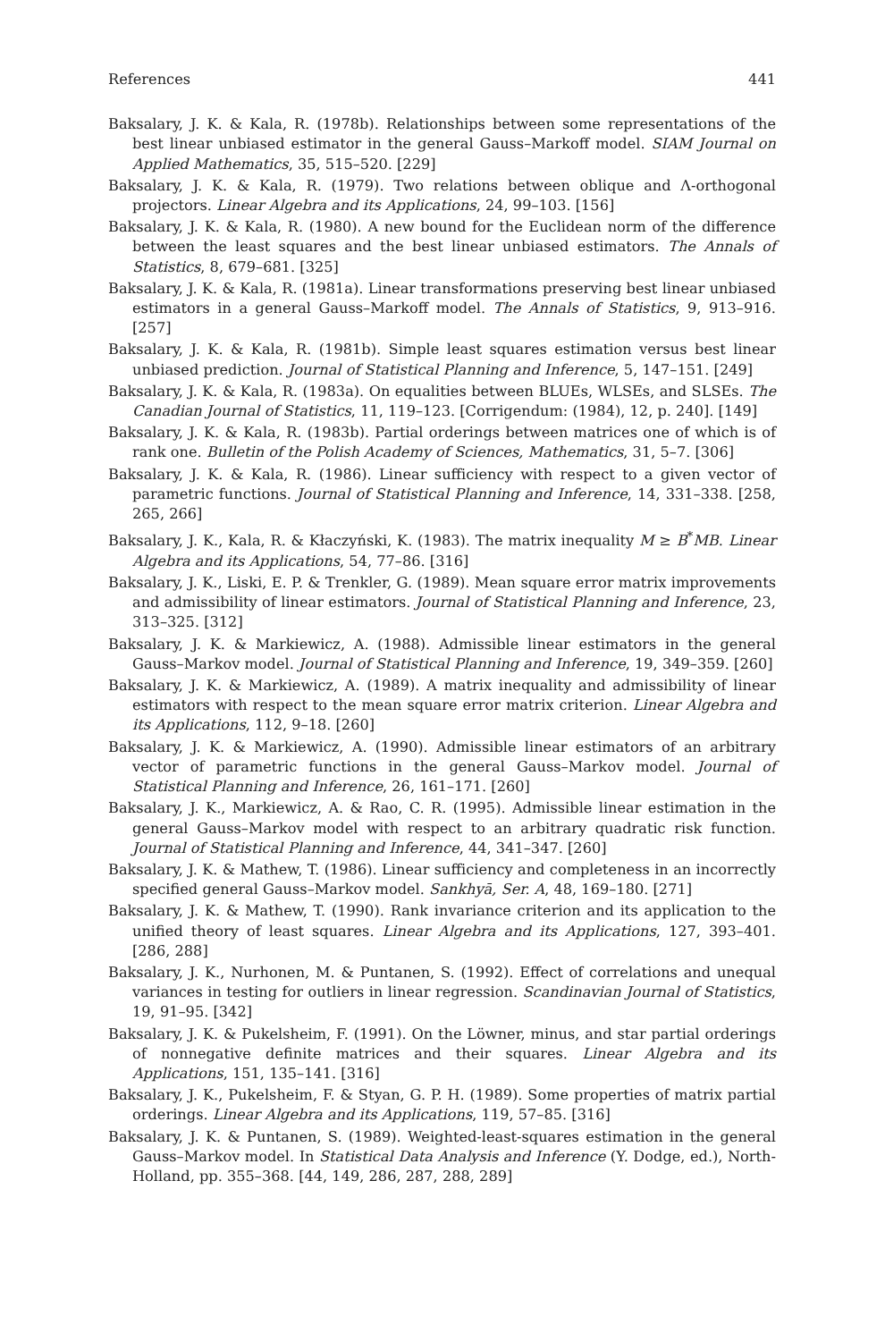References 441
Baksalary, J. K. & Kala, R. (1978b). Relationships between some representations of the best linear unbiased estimator in the general Gauss–Markoff model. SIAM Journal on Applied Mathematics, 35, 515–520. [229]
Baksalary, J. K. & Kala, R. (1979). Two relations between oblique and Λ-orthogonal projectors. Linear Algebra and its Applications, 24, 99–103. [156]
Baksalary, J. K. & Kala, R. (1980). A new bound for the Euclidean norm of the difference between the least squares and the best linear unbiased estimators. The Annals of Statistics, 8, 679–681. [325]
Baksalary, J. K. & Kala, R. (1981a). Linear transformations preserving best linear unbiased estimators in a general Gauss–Markoff model. The Annals of Statistics, 9, 913–916. [257]
Baksalary, J. K. & Kala, R. (1981b). Simple least squares estimation versus best linear unbiased prediction. Journal of Statistical Planning and Inference, 5, 147–151. [249]
Baksalary, J. K. & Kala, R. (1983a). On equalities between BLUEs, WLSEs, and SLSEs. The Canadian Journal of Statistics, 11, 119–123. [Corrigendum: (1984), 12, p. 240]. [149]
Baksalary, J. K. & Kala, R. (1983b). Partial orderings between matrices one of which is of rank one. Bulletin of the Polish Academy of Sciences, Mathematics, 31, 5–7. [306]
Baksalary, J. K. & Kala, R. (1986). Linear sufficiency with respect to a given vector of parametric functions. Journal of Statistical Planning and Inference, 14, 331–338. [258, 265, 266]
Baksalary, J. K., Kala, R. & Kłaczyński, K. (1983). The matrix inequality M ≥ B<sup>*</sup>MB. Linear Algebra and its Applications, 54, 77–86. [316]
Baksalary, J. K., Liski, E. P. & Trenkler, G. (1989). Mean square error matrix improvements and admissibility of linear estimators. Journal of Statistical Planning and Inference, 23, 313–325. [312]
Baksalary, J. K. & Markiewicz, A. (1988). Admissible linear estimators in the general Gauss–Markov model. Journal of Statistical Planning and Inference, 19, 349–359. [260]
Baksalary, J. K. & Markiewicz, A. (1989). A matrix inequality and admissibility of linear estimators with respect to the mean square error matrix criterion. Linear Algebra and its Applications, 112, 9–18. [260]
Baksalary, J. K. & Markiewicz, A. (1990). Admissible linear estimators of an arbitrary vector of parametric functions in the general Gauss–Markov model. Journal of Statistical Planning and Inference, 26, 161–171. [260]
Baksalary, J. K., Markiewicz, A. & Rao, C. R. (1995). Admissible linear estimation in the general Gauss–Markov model with respect to an arbitrary quadratic risk function. Journal of Statistical Planning and Inference, 44, 341–347. [260]
Baksalary, J. K. & Mathew, T. (1986). Linear sufficiency and completeness in an incorrectly specified general Gauss–Markov model. Sankhyā, Ser. A, 48, 169–180. [271]
Baksalary, J. K. & Mathew, T. (1990). Rank invariance criterion and its application to the unified theory of least squares. Linear Algebra and its Applications, 127, 393–401. [286, 288]
Baksalary, J. K., Nurhonen, M. & Puntanen, S. (1992). Effect of correlations and unequal variances in testing for outliers in linear regression. Scandinavian Journal of Statistics, 19, 91–95. [342]
Baksalary, J. K. & Pukelsheim, F. (1991). On the Löwner, minus, and star partial orderings of nonnegative definite matrices and their squares. Linear Algebra and its Applications, 151, 135–141. [316]
Baksalary, J. K., Pukelsheim, F. & Styan, G. P. H. (1989). Some properties of matrix partial orderings. Linear Algebra and its Applications, 119, 57–85. [316]
Baksalary, J. K. & Puntanen, S. (1989). Weighted-least-squares estimation in the general Gauss–Markov model. In Statistical Data Analysis and Inference (Y. Dodge, ed.), North-Holland, pp. 355–368. [44, 149, 286, 287, 288, 289]